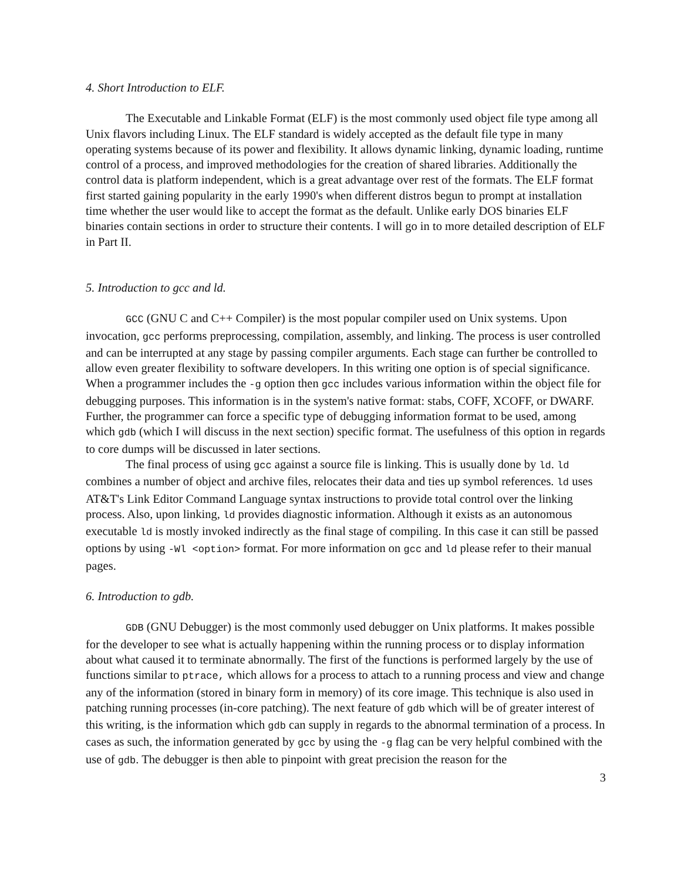4. Short Introduction to ELF.
The Executable and Linkable Format (ELF) is the most commonly used object file type among all Unix flavors including Linux. The ELF standard is widely accepted as the default file type in many operating systems because of its power and flexibility. It allows dynamic linking, dynamic loading, runtime control of a process, and improved methodologies for the creation of shared libraries. Additionally the control data is platform independent, which is a great advantage over rest of the formats. The ELF format first started gaining popularity in the early 1990's when different distros begun to prompt at installation time whether the user would like to accept the format as the default. Unlike early DOS binaries ELF binaries contain sections in order to structure their contents. I will go in to more detailed description of ELF in Part II.
5. Introduction to gcc and ld.
GCC (GNU C and C++ Compiler) is the most popular compiler used on Unix systems. Upon invocation, gcc performs preprocessing, compilation, assembly, and linking. The process is user controlled and can be interrupted at any stage by passing compiler arguments. Each stage can further be controlled to allow even greater flexibility to software developers. In this writing one option is of special significance. When a programmer includes the -g option then gcc includes various information within the object file for debugging purposes. This information is in the system's native format: stabs, COFF, XCOFF, or DWARF. Further, the programmer can force a specific type of debugging information format to be used, among which gdb (which I will discuss in the next section) specific format. The usefulness of this option in regards to core dumps will be discussed in later sections.
The final process of using gcc against a source file is linking. This is usually done by ld. ld combines a number of object and archive files, relocates their data and ties up symbol references. ld uses AT&T's Link Editor Command Language syntax instructions to provide total control over the linking process. Also, upon linking, ld provides diagnostic information. Although it exists as an autonomous executable ld is mostly invoked indirectly as the final stage of compiling. In this case it can still be passed options by using -Wl <option> format. For more information on gcc and ld please refer to their manual pages.
6. Introduction to gdb.
GDB (GNU Debugger) is the most commonly used debugger on Unix platforms. It makes possible for the developer to see what is actually happening within the running process or to display information about what caused it to terminate abnormally. The first of the functions is performed largely by the use of functions similar to ptrace, which allows for a process to attach to a running process and view and change any of the information (stored in binary form in memory) of its core image. This technique is also used in patching running processes (in-core patching). The next feature of gdb which will be of greater interest of this writing, is the information which gdb can supply in regards to the abnormal termination of a process. In cases as such, the information generated by gcc by using the -g flag can be very helpful combined with the use of gdb. The debugger is then able to pinpoint with great precision the reason for the
3